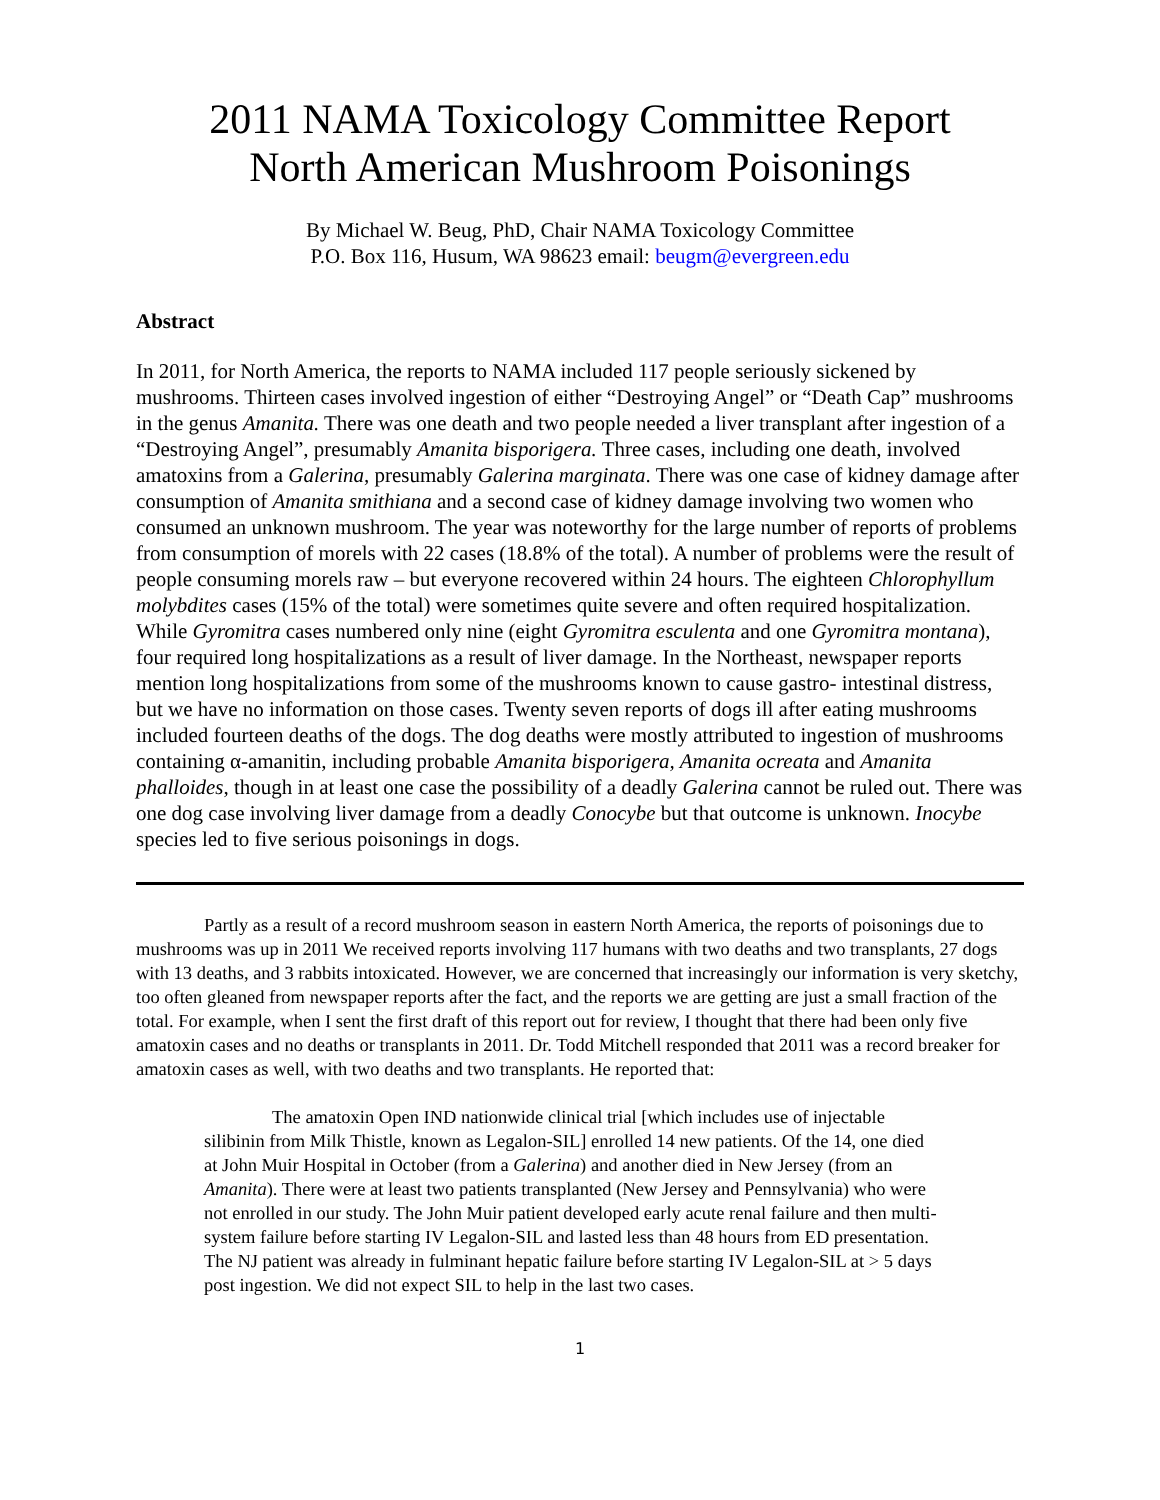2011 NAMA Toxicology Committee Report
North American Mushroom Poisonings
By Michael W. Beug, PhD, Chair NAMA Toxicology Committee
P.O. Box 116, Husum, WA 98623 email: beugm@evergreen.edu
Abstract
In 2011, for North America, the reports to NAMA included 117 people seriously sickened by mushrooms. Thirteen cases involved ingestion of either “Destroying Angel” or “Death Cap” mushrooms in the genus Amanita. There was one death and two people needed a liver transplant after ingestion of a “Destroying Angel”, presumably Amanita bisporigera. Three cases, including one death, involved amatoxins from a Galerina, presumably Galerina marginata. There was one case of kidney damage after consumption of Amanita smithiana and a second case of kidney damage involving two women who consumed an unknown mushroom. The year was noteworthy for the large number of reports of problems from consumption of morels with 22 cases (18.8% of the total). A number of problems were the result of people consuming morels raw – but everyone recovered within 24 hours. The eighteen Chlorophyllum molybdites cases (15% of the total) were sometimes quite severe and often required hospitalization. While Gyromitra cases numbered only nine (eight Gyromitra esculenta and one Gyromitra montana), four required long hospitalizations as a result of liver damage. In the Northeast, newspaper reports mention long hospitalizations from some of the mushrooms known to cause gastro- intestinal distress, but we have no information on those cases. Twenty seven reports of dogs ill after eating mushrooms included fourteen deaths of the dogs. The dog deaths were mostly attributed to ingestion of mushrooms containing α-amanitin, including probable Amanita bisporigera, Amanita ocreata and Amanita phalloides, though in at least one case the possibility of a deadly Galerina cannot be ruled out. There was one dog case involving liver damage from a deadly Conocybe but that outcome is unknown. Inocybe species led to five serious poisonings in dogs.
Partly as a result of a record mushroom season in eastern North America, the reports of poisonings due to mushrooms was up in 2011 We received reports involving 117 humans with two deaths and two transplants, 27 dogs with 13 deaths, and 3 rabbits intoxicated. However, we are concerned that increasingly our information is very sketchy, too often gleaned from newspaper reports after the fact, and the reports we are getting are just a small fraction of the total. For example, when I sent the first draft of this report out for review, I thought that there had been only five amatoxin cases and no deaths or transplants in 2011. Dr. Todd Mitchell responded that 2011 was a record breaker for amatoxin cases as well, with two deaths and two transplants. He reported that:
The amatoxin Open IND nationwide clinical trial [which includes use of injectable silibinin from Milk Thistle, known as Legalon-SIL] enrolled 14 new patients. Of the 14, one died at John Muir Hospital in October (from a Galerina) and another died in New Jersey (from an Amanita). There were at least two patients transplanted (New Jersey and Pennsylvania) who were not enrolled in our study. The John Muir patient developed early acute renal failure and then multi-system failure before starting IV Legalon-SIL and lasted less than 48 hours from ED presentation. The NJ patient was already in fulminant hepatic failure before starting IV Legalon-SIL at > 5 days post ingestion. We did not expect SIL to help in the last two cases.
1